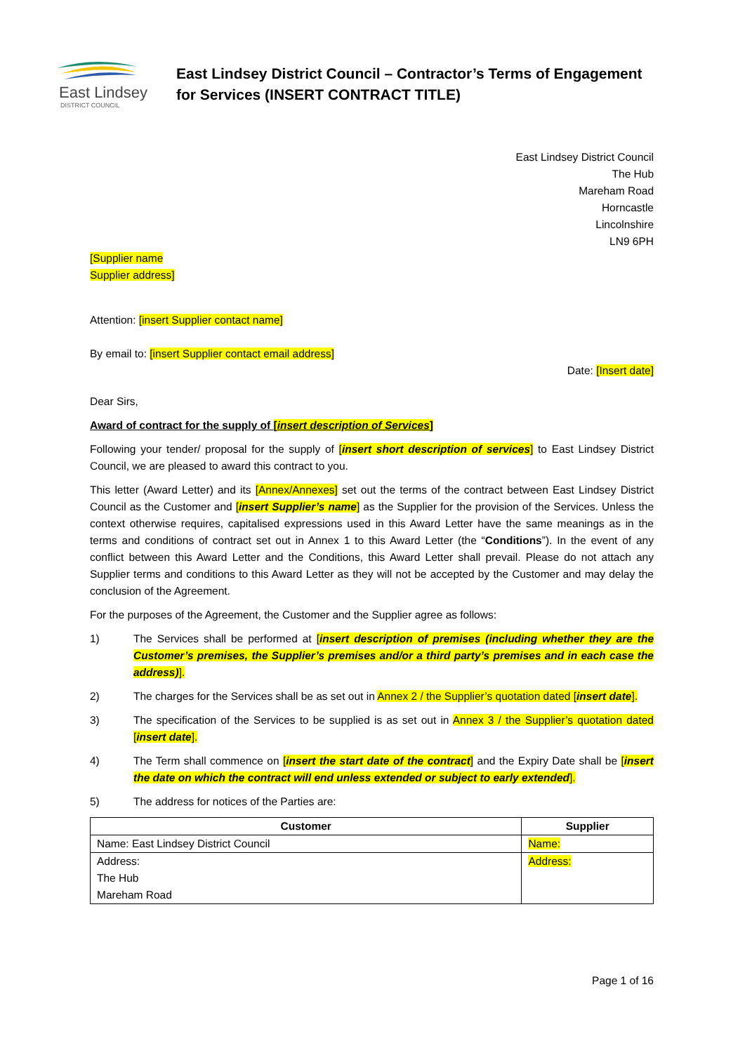East Lindsey
DISTRICT COUNCIL
East Lindsey District Council – Contractor’s Terms of Engagement
for Services (INSERT CONTRACT TITLE)
East Lindsey District Council
The Hub
Mareham Road
Horncastle
Lincolnshire
LN9 6PH
[Supplier name
Supplier address]
Attention: [insert Supplier contact name]
By email to: [insert Supplier contact email address]
Date: [Insert date]
Dear Sirs,
Award of contract for the supply of [insert description of Services]
Following your tender/ proposal for the supply of [insert short description of services] to East Lindsey District Council, we are pleased to award this contract to you.
This letter (Award Letter) and its [Annex/Annexes] set out the terms of the contract between East Lindsey District Council as the Customer and [insert Supplier’s name] as the Supplier for the provision of the Services. Unless the context otherwise requires, capitalised expressions used in this Award Letter have the same meanings as in the terms and conditions of contract set out in Annex 1 to this Award Letter (the “Conditions”). In the event of any conflict between this Award Letter and the Conditions, this Award Letter shall prevail. Please do not attach any Supplier terms and conditions to this Award Letter as they will not be accepted by the Customer and may delay the conclusion of the Agreement.
For the purposes of the Agreement, the Customer and the Supplier agree as follows:
1) The Services shall be performed at [insert description of premises (including whether they are the Customer’s premises, the Supplier’s premises and/or a third party’s premises and in each case the address)].
2) The charges for the Services shall be as set out in Annex 2 / the Supplier’s quotation dated [insert date].
3) The specification of the Services to be supplied is as set out in Annex 3 / the Supplier’s quotation dated [insert date].
4) The Term shall commence on [insert the start date of the contract] and the Expiry Date shall be [insert the date on which the contract will end unless extended or subject to early extended].
5) The address for notices of the Parties are:
| Customer | Supplier |
| --- | --- |
| Name: East Lindsey District Council | Name: |
| Address: The Hub Mareham Road | Address: |
Page 1 of 16